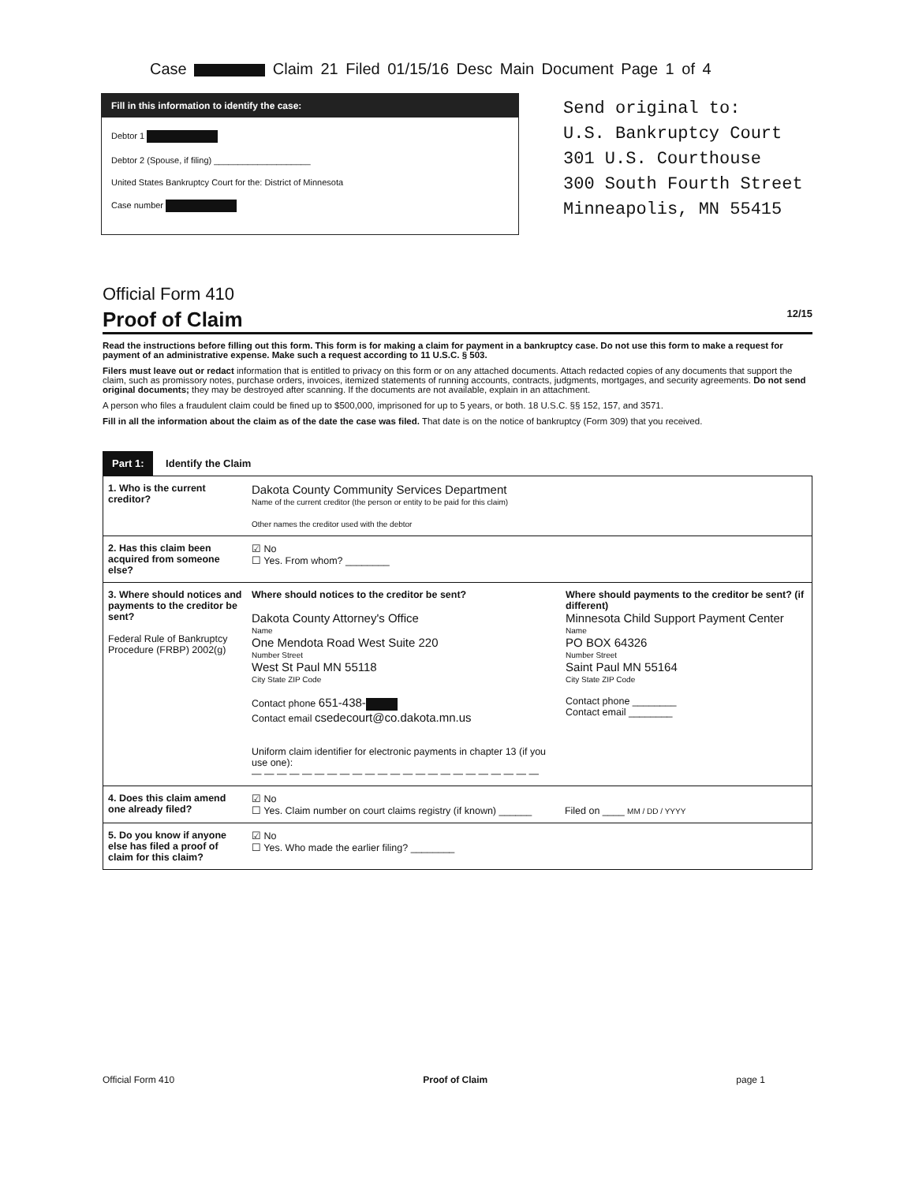Case Claim 21 Filed 01/15/16 Desc Main Document Page 1 of 4
Fill in this information to identify the case:
Debtor 1
Debtor 2 (Spouse, if filing) ____________________
United States Bankruptcy Court for the: District of Minnesota
Case number
Send original to:
U.S. Bankruptcy Court
301 U.S. Courthouse
300 South Fourth Street
Minneapolis, MN 55415
Official Form 410
Proof of Claim 12/15
Read the instructions before filling out this form. This form is for making a claim for payment in a bankruptcy case. Do not use this form to make a request for payment of an administrative expense. Make such a request according to 11 U.S.C. § 503.
Filers must leave out or redact information that is entitled to privacy on this form or on any attached documents. Attach redacted copies of any documents that support the claim, such as promissory notes, purchase orders, invoices, itemized statements of running accounts, contracts, judgments, mortgages, and security agreements. Do not send original documents; they may be destroyed after scanning. If the documents are not available, explain in an attachment.
A person who files a fraudulent claim could be fined up to $500,000, imprisoned for up to 5 years, or both. 18 U.S.C. §§ 152, 157, and 3571.
Fill in all the information about the claim as of the date the case was filed. That date is on the notice of bankruptcy (Form 309) that you received.
Part 1: Identify the Claim
| 1. Who is the current creditor? | Dakota County Community Services Department Name of the current creditor (the person or entity to be paid for this claim) Other names the creditor used with the debtor | |
| 2. Has this claim been acquired from someone else? | ☑ No ☐ Yes. From whom? ________ | |
| 3. Where should notices and payments to the creditor be sent? Federal Rule of Bankruptcy Procedure (FRBP) 2002(g) | Where should notices to the creditor be sent? Dakota County Attorney's Office Name One Mendota Road West Suite 220 Number Street West St Paul MN 55118 City State ZIP Code Contact phone 651-438- Contact email csedecourt@co.dakota.mn.us Uniform claim identifier for electronic payments in chapter 13 (if you use one): — — — — — — — — — — — — — — — — — — — — — — — | Where should payments to the creditor be sent? (if different) Minnesota Child Support Payment Center Name PO BOX 64326 Number Street Saint Paul MN 55164 City State ZIP Code Contact phone ________ Contact email ________ |
| 4. Does this claim amend one already filed? | ☑ No ☐ Yes. Claim number on court claims registry (if known) ______ Filed on ____ MM / DD / YYYY | |
| 5. Do you know if anyone else has filed a proof of claim for this claim? | ☑ No ☐ Yes. Who made the earlier filing? ________ | |
Official Form 410 Proof of Claim page 1